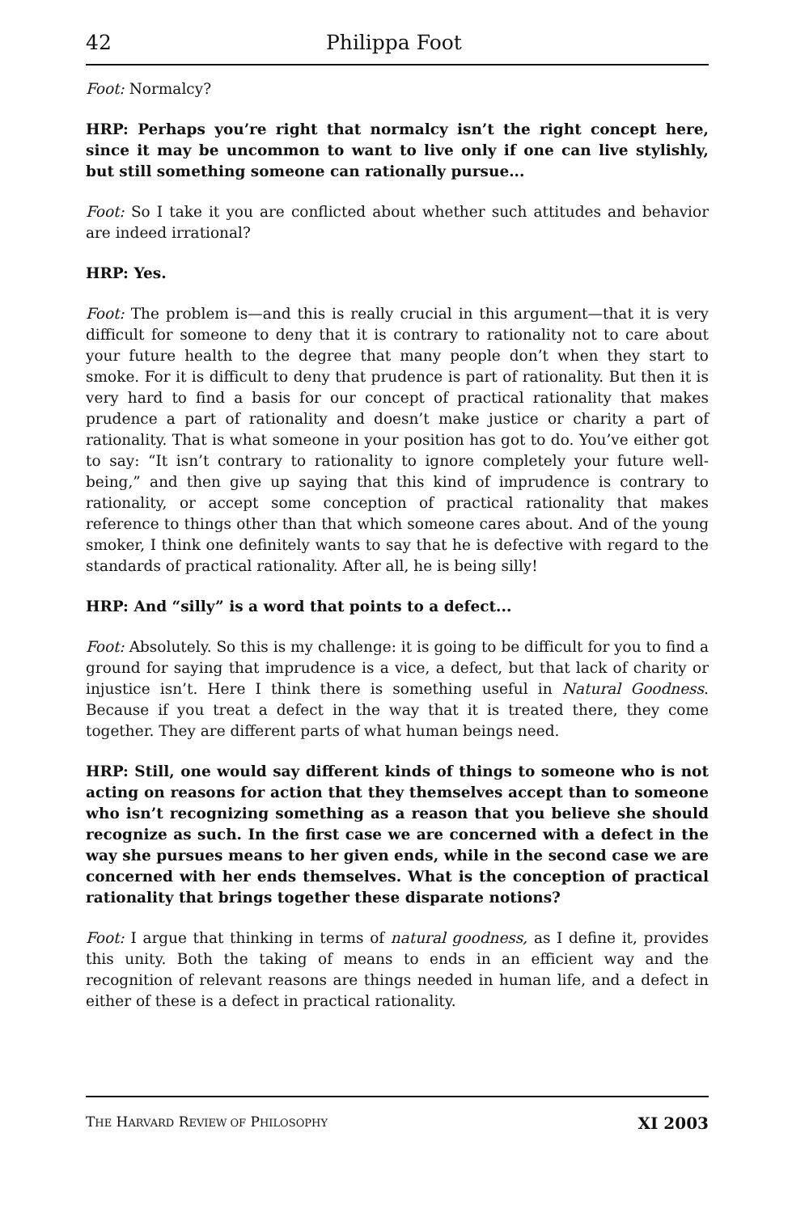42 Philippa Foot
Foot: Normalcy?
HRP: Perhaps you’re right that normalcy isn’t the right concept here, since it may be uncommon to want to live only if one can live stylishly, but still something someone can rationally pursue...
Foot: So I take it you are conflicted about whether such attitudes and behavior are indeed irrational?
HRP: Yes.
Foot: The problem is—and this is really crucial in this argument—that it is very difficult for someone to deny that it is contrary to rationality not to care about your future health to the degree that many people don’t when they start to smoke. For it is difficult to deny that prudence is part of rationality. But then it is very hard to find a basis for our concept of practical rationality that makes prudence a part of rationality and doesn’t make justice or charity a part of rationality. That is what someone in your position has got to do. You’ve either got to say: “It isn’t contrary to rationality to ignore completely your future well-being,” and then give up saying that this kind of imprudence is contrary to rationality, or accept some conception of practical rationality that makes reference to things other than that which someone cares about. And of the young smoker, I think one definitely wants to say that he is defective with regard to the standards of practical rationality. After all, he is being silly!
HRP: And “silly” is a word that points to a defect...
Foot: Absolutely. So this is my challenge: it is going to be difficult for you to find a ground for saying that imprudence is a vice, a defect, but that lack of charity or injustice isn’t. Here I think there is something useful in Natural Goodness. Because if you treat a defect in the way that it is treated there, they come together. They are different parts of what human beings need.
HRP: Still, one would say different kinds of things to someone who is not acting on reasons for action that they themselves accept than to someone who isn’t recognizing something as a reason that you believe she should recognize as such. In the first case we are concerned with a defect in the way she pursues means to her given ends, while in the second case we are concerned with her ends themselves. What is the conception of practical rationality that brings together these disparate notions?
Foot: I argue that thinking in terms of natural goodness, as I define it, provides this unity. Both the taking of means to ends in an efficient way and the recognition of relevant reasons are things needed in human life, and a defect in either of these is a defect in practical rationality.
THE HARVARD REVIEW OF PHILOSOPHY XI 2003